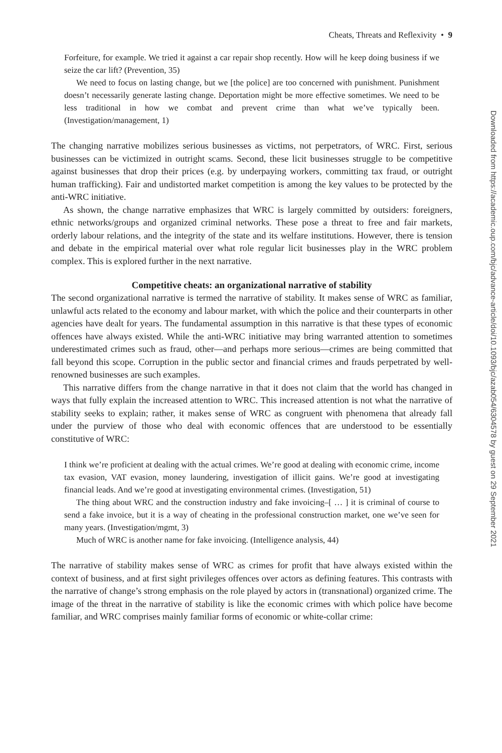Downloaded from https://academic.oup.com/bjc/advance-article/doi/10.1093/bjc/azab054/6304578 by guest on 29 September 2021
Cheats, Threats and Reflexivity • 9
Forfeiture, for example. We tried it against a car repair shop recently. How will he keep doing business if we seize the car lift? (Prevention, 35)
We need to focus on lasting change, but we [the police] are too concerned with punishment. Punishment doesn’t necessarily generate lasting change. Deportation might be more effective sometimes. We need to be less traditional in how we combat and prevent crime than what we’ve typically been. (Investigation/management, 1)
The changing narrative mobilizes serious businesses as victims, not perpetrators, of WRC. First, serious businesses can be victimized in outright scams. Second, these licit businesses struggle to be competitive against businesses that drop their prices (e.g. by underpaying workers, committing tax fraud, or outright human trafficking). Fair and undistorted market competition is among the key values to be protected by the anti-WRC initiative.
As shown, the change narrative emphasizes that WRC is largely committed by outsiders: foreigners, ethnic networks/groups and organized criminal networks. These pose a threat to free and fair markets, orderly labour relations, and the integrity of the state and its welfare institutions. However, there is tension and debate in the empirical material over what role regular licit businesses play in the WRC problem complex. This is explored further in the next narrative.
Competitive cheats: an organizational narrative of stability
The second organizational narrative is termed the narrative of stability. It makes sense of WRC as familiar, unlawful acts related to the economy and labour market, with which the police and their counterparts in other agencies have dealt for years. The fundamental assumption in this narrative is that these types of economic offences have always existed. While the anti-WRC initiative may bring warranted attention to sometimes underestimated crimes such as fraud, other—and perhaps more serious—crimes are being committed that fall beyond this scope. Corruption in the public sector and financial crimes and frauds perpetrated by well-renowned businesses are such examples.
This narrative differs from the change narrative in that it does not claim that the world has changed in ways that fully explain the increased attention to WRC. This increased attention is not what the narrative of stability seeks to explain; rather, it makes sense of WRC as congruent with phenomena that already fall under the purview of those who deal with economic offences that are understood to be essentially constitutive of WRC:
I think we’re proficient at dealing with the actual crimes. We’re good at dealing with economic crime, income tax evasion, VAT evasion, money laundering, investigation of illicit gains. We’re good at investigating financial leads. And we’re good at investigating environmental crimes. (Investigation, 51)
The thing about WRC and the construction industry and fake invoicing–[ … ] it is criminal of course to send a fake invoice, but it is a way of cheating in the professional construction market, one we’ve seen for many years. (Investigation/mgmt, 3)
Much of WRC is another name for fake invoicing. (Intelligence analysis, 44)
The narrative of stability makes sense of WRC as crimes for profit that have always existed within the context of business, and at first sight privileges offences over actors as defining features. This contrasts with the narrative of change’s strong emphasis on the role played by actors in (transnational) organized crime. The image of the threat in the narrative of stability is like the economic crimes with which police have become familiar, and WRC comprises mainly familiar forms of economic or white-collar crime: